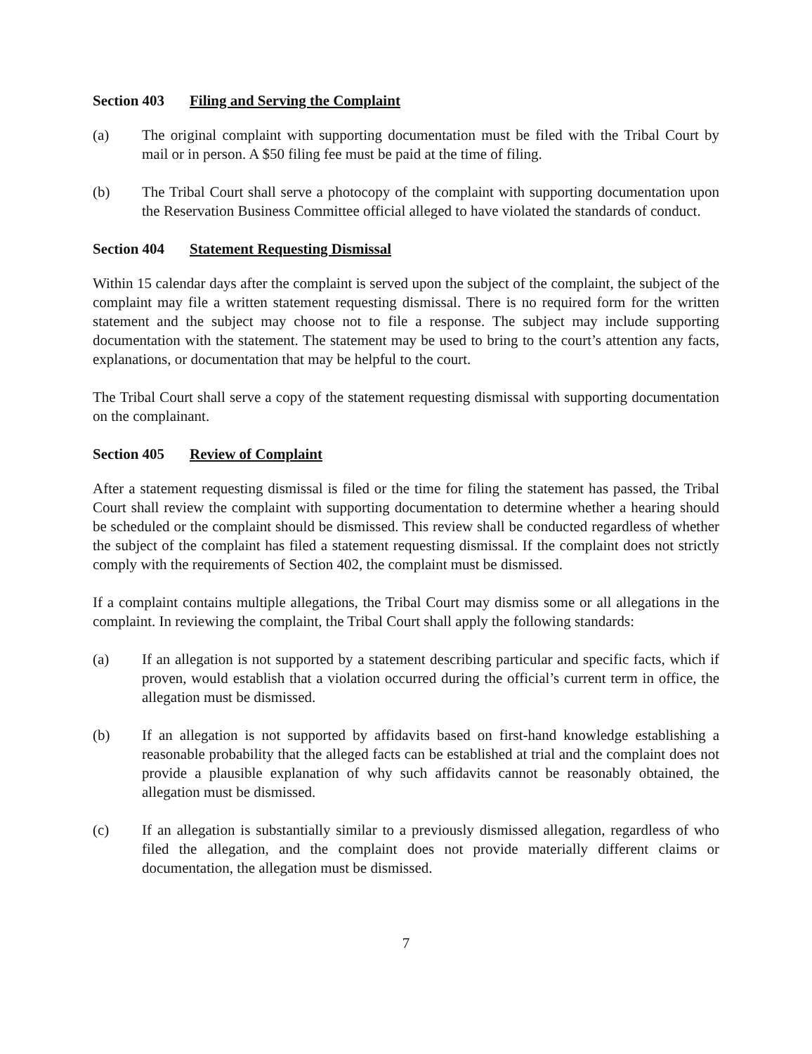Section 403 Filing and Serving the Complaint
(a) The original complaint with supporting documentation must be filed with the Tribal Court by mail or in person. A $50 filing fee must be paid at the time of filing.
(b) The Tribal Court shall serve a photocopy of the complaint with supporting documentation upon the Reservation Business Committee official alleged to have violated the standards of conduct.
Section 404 Statement Requesting Dismissal
Within 15 calendar days after the complaint is served upon the subject of the complaint, the subject of the complaint may file a written statement requesting dismissal. There is no required form for the written statement and the subject may choose not to file a response. The subject may include supporting documentation with the statement. The statement may be used to bring to the court’s attention any facts, explanations, or documentation that may be helpful to the court.
The Tribal Court shall serve a copy of the statement requesting dismissal with supporting documentation on the complainant.
Section 405 Review of Complaint
After a statement requesting dismissal is filed or the time for filing the statement has passed, the Tribal Court shall review the complaint with supporting documentation to determine whether a hearing should be scheduled or the complaint should be dismissed. This review shall be conducted regardless of whether the subject of the complaint has filed a statement requesting dismissal. If the complaint does not strictly comply with the requirements of Section 402, the complaint must be dismissed.
If a complaint contains multiple allegations, the Tribal Court may dismiss some or all allegations in the complaint. In reviewing the complaint, the Tribal Court shall apply the following standards:
(a) If an allegation is not supported by a statement describing particular and specific facts, which if proven, would establish that a violation occurred during the official’s current term in office, the allegation must be dismissed.
(b) If an allegation is not supported by affidavits based on first-hand knowledge establishing a reasonable probability that the alleged facts can be established at trial and the complaint does not provide a plausible explanation of why such affidavits cannot be reasonably obtained, the allegation must be dismissed.
(c) If an allegation is substantially similar to a previously dismissed allegation, regardless of who filed the allegation, and the complaint does not provide materially different claims or documentation, the allegation must be dismissed.
7